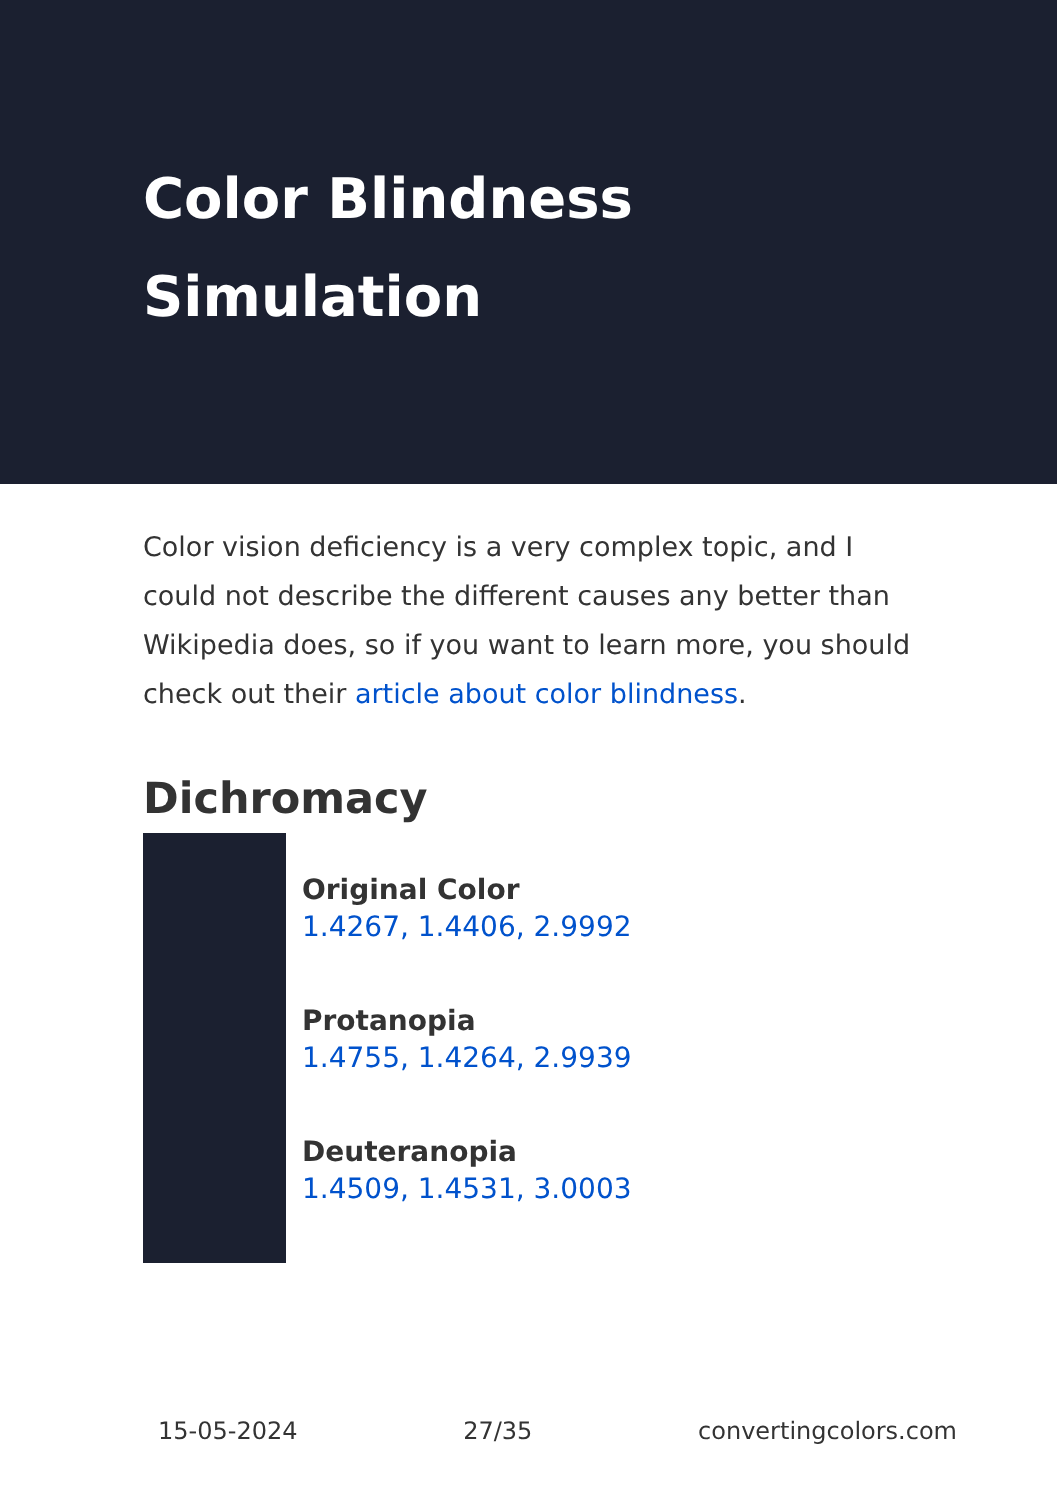Color Blindness Simulation
Color vision deficiency is a very complex topic, and I could not describe the different causes any better than Wikipedia does, so if you want to learn more, you should check out their article about color blindness.
Dichromacy
Original Color
1.4267, 1.4406, 2.9992
Protanopia
1.4755, 1.4264, 2.9939
Deuteranopia
1.4509, 1.4531, 3.0003
15-05-2024 27/35 convertingcolors.com